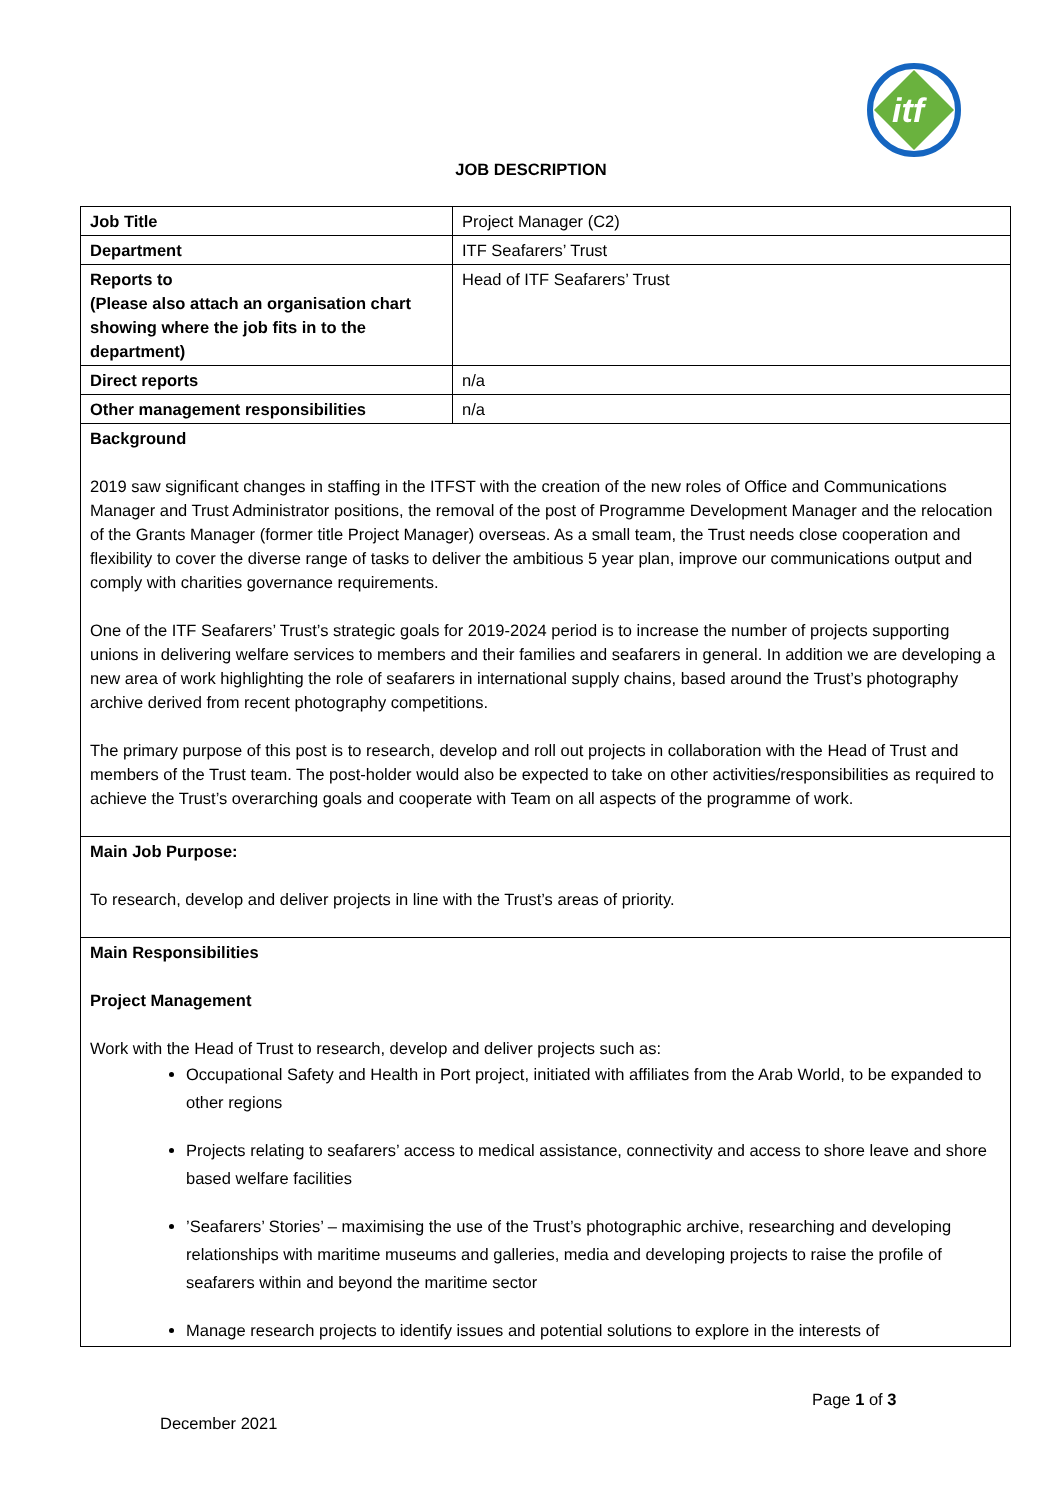itf
JOB DESCRIPTION
| Job Title | Project Manager (C2) |
| Department | ITF Seafarers’ Trust |
| Reports to (Please also attach an organisation chart showing where the job fits in to the department) | Head of ITF Seafarers’ Trust |
| Direct reports | n/a |
| Other management responsibilities | n/a |
| Background 2019 saw significant changes in staffing in the ITFST with the creation of the new roles of Office and Communications Manager and Trust Administrator positions, the removal of the post of Programme Development Manager and the relocation of the Grants Manager (former title Project Manager) overseas. As a small team, the Trust needs close cooperation and flexibility to cover the diverse range of tasks to deliver the ambitious 5 year plan, improve our communications output and comply with charities governance requirements. One of the ITF Seafarers’ Trust’s strategic goals for 2019-2024 period is to increase the number of projects supporting unions in delivering welfare services to members and their families and seafarers in general. In addition we are developing a new area of work highlighting the role of seafarers in international supply chains, based around the Trust’s photography archive derived from recent photography competitions. The primary purpose of this post is to research, develop and roll out projects in collaboration with the Head of Trust and members of the Trust team. The post-holder would also be expected to take on other activities/responsibilities as required to achieve the Trust’s overarching goals and cooperate with Team on all aspects of the programme of work. | |
| Main Job Purpose: To research, develop and deliver projects in line with the Trust’s areas of priority. | |
| Main Responsibilities Project Management Work with the Head of Trust to research, develop and deliver projects such as: Occupational Safety and Health in Port project, initiated with affiliates from the Arab World, to be expanded to other regions Projects relating to seafarers’ access to medical assistance, connectivity and access to shore leave and shore based welfare facilities ’Seafarers’ Stories’ – maximising the use of the Trust’s photographic archive, researching and developing relationships with maritime museums and galleries, media and developing projects to raise the profile of seafarers within and beyond the maritime sector Manage research projects to identify issues and potential solutions to explore in the interests of | |
Page 1 of 3
December 2021